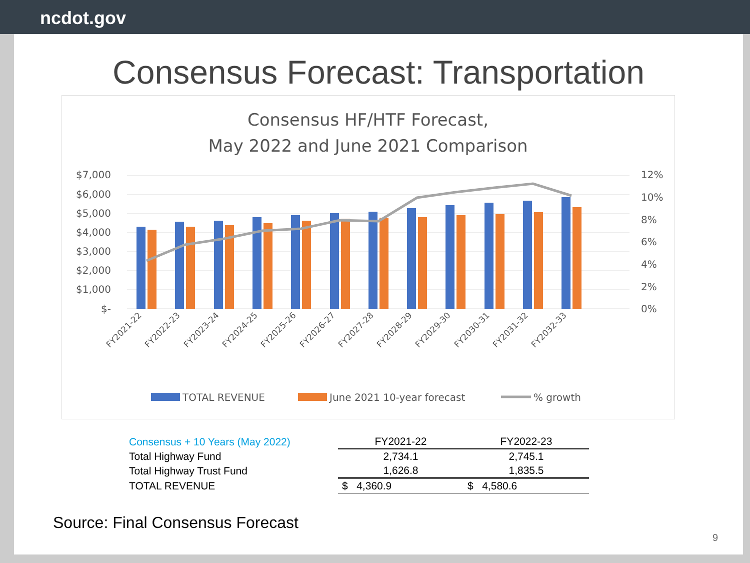ncdot.gov
Consensus Forecast: Transportation
Consensus HF/HTF Forecast,
May 2022 and June 2021 Comparison
$7,000
$6,000
$5,000
$4,000
$3,000
$2,000
$1,000
$-
12%
10%
8%
6%
4%
2%
0%
FY2021-22
FY2022-23
FY2023-24
FY2024-25
FY2025-26
FY2026-27
FY2027-28
FY2028-29
FY2029-30
FY2030-31
FY2031-32
FY2032-33
TOTAL REVENUE
June 2021 10-year forecast
% growth
| Consensus + 10 Years (May 2022) | FY2021-22 | FY2022-23 |
| Total Highway Fund | 2,734.1 | 2,745.1 |
| Total Highway Trust Fund | 1,626.8 | 1,835.5 |
| TOTAL REVENUE | $ 4,360.9 | $ 4,580.6 |
Source: Final Consensus Forecast
9